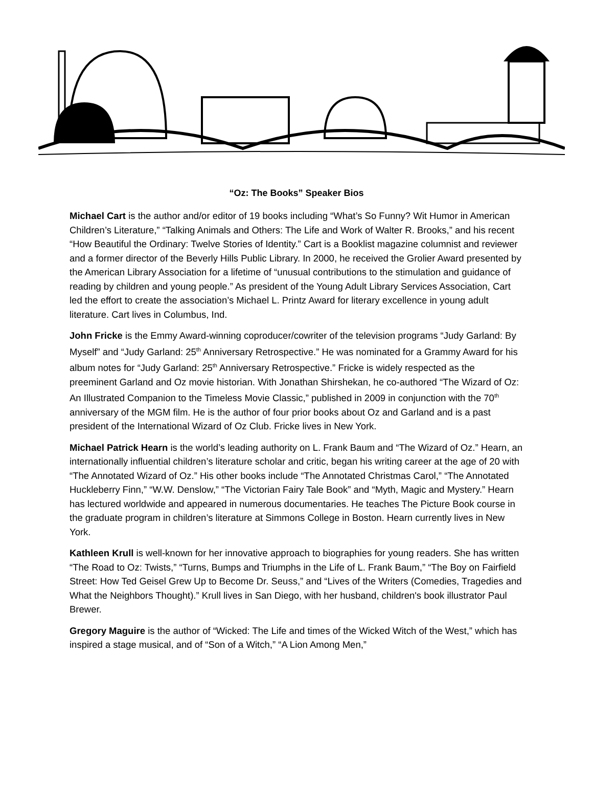“Oz: The Books” Speaker Bios
Michael Cart is the author and/or editor of 19 books including “What’s So Funny? Wit Humor in American Children’s Literature,” “Talking Animals and Others: The Life and Work of Walter R. Brooks,” and his recent “How Beautiful the Ordinary: Twelve Stories of Identity.” Cart is a Booklist magazine columnist and reviewer and a former director of the Beverly Hills Public Library. In 2000, he received the Grolier Award presented by the American Library Association for a lifetime of “unusual contributions to the stimulation and guidance of reading by children and young people.” As president of the Young Adult Library Services Association, Cart led the effort to create the association’s Michael L. Printz Award for literary excellence in young adult literature. Cart lives in Columbus, Ind.
John Fricke is the Emmy Award-winning coproducer/cowriter of the television programs “Judy Garland: By Myself” and “Judy Garland: 25<sup>th</sup> Anniversary Retrospective.” He was nominated for a Grammy Award for his album notes for “Judy Garland: 25<sup>th</sup> Anniversary Retrospective.” Fricke is widely respected as the preeminent Garland and Oz movie historian. With Jonathan Shirshekan, he co-authored “The Wizard of Oz: An Illustrated Companion to the Timeless Movie Classic,” published in 2009 in conjunction with the 70<sup>th</sup> anniversary of the MGM film. He is the author of four prior books about Oz and Garland and is a past president of the International Wizard of Oz Club. Fricke lives in New York.
Michael Patrick Hearn is the world’s leading authority on L. Frank Baum and “The Wizard of Oz.” Hearn, an internationally influential children’s literature scholar and critic, began his writing career at the age of 20 with “The Annotated Wizard of Oz.” His other books include “The Annotated Christmas Carol,” “The Annotated Huckleberry Finn,” “W.W. Denslow,” “The Victorian Fairy Tale Book” and “Myth, Magic and Mystery.” Hearn has lectured worldwide and appeared in numerous documentaries. He teaches The Picture Book course in the graduate program in children’s literature at Simmons College in Boston. Hearn currently lives in New York.
Kathleen Krull is well-known for her innovative approach to biographies for young readers. She has written “The Road to Oz: Twists,” “Turns, Bumps and Triumphs in the Life of L. Frank Baum,” “The Boy on Fairfield Street: How Ted Geisel Grew Up to Become Dr. Seuss,” and “Lives of the Writers (Comedies, Tragedies and What the Neighbors Thought).” Krull lives in San Diego, with her husband, children's book illustrator Paul Brewer.
Gregory Maguire is the author of “Wicked: The Life and times of the Wicked Witch of the West,” which has inspired a stage musical, and of “Son of a Witch,” “A Lion Among Men,”